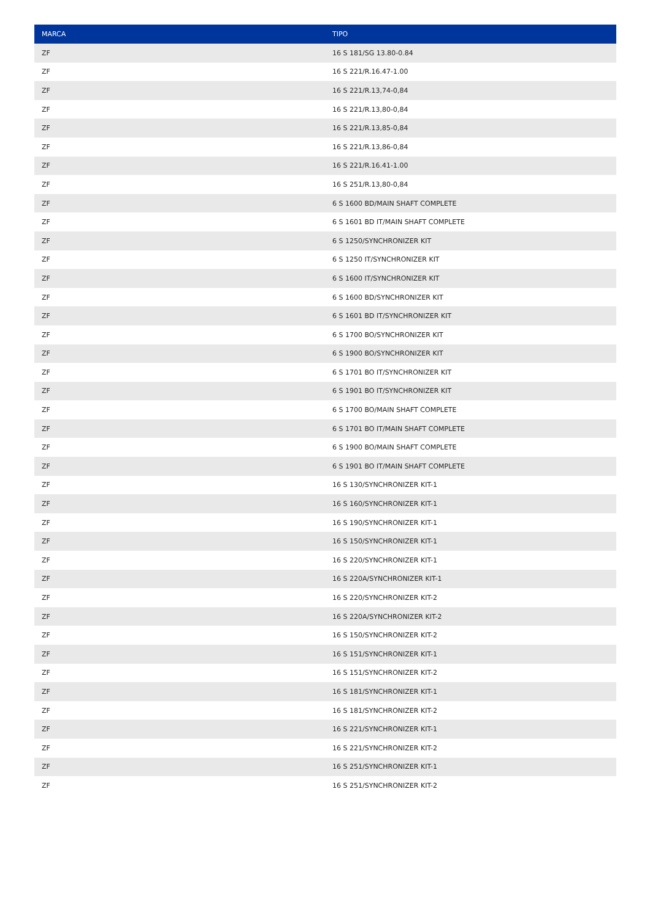| MARCA | TIPO |
| --- | --- |
| ZF | 16 S 181/SG 13.80-0.84 |
| ZF | 16 S 221/R.16.47-1.00 |
| ZF | 16 S 221/R.13,74-0,84 |
| ZF | 16 S 221/R.13,80-0,84 |
| ZF | 16 S 221/R.13,85-0,84 |
| ZF | 16 S 221/R.13,86-0,84 |
| ZF | 16 S 221/R.16.41-1.00 |
| ZF | 16 S 251/R.13,80-0,84 |
| ZF | 6 S 1600 BD/MAIN SHAFT COMPLETE |
| ZF | 6 S 1601 BD IT/MAIN SHAFT COMPLETE |
| ZF | 6 S 1250/SYNCHRONIZER KIT |
| ZF | 6 S 1250 IT/SYNCHRONIZER KIT |
| ZF | 6 S 1600 IT/SYNCHRONIZER KIT |
| ZF | 6 S 1600 BD/SYNCHRONIZER KIT |
| ZF | 6 S 1601 BD IT/SYNCHRONIZER KIT |
| ZF | 6 S 1700 BO/SYNCHRONIZER KIT |
| ZF | 6 S 1900 BO/SYNCHRONIZER KIT |
| ZF | 6 S 1701 BO IT/SYNCHRONIZER KIT |
| ZF | 6 S 1901 BO IT/SYNCHRONIZER KIT |
| ZF | 6 S 1700 BO/MAIN SHAFT COMPLETE |
| ZF | 6 S 1701 BO IT/MAIN SHAFT COMPLETE |
| ZF | 6 S 1900 BO/MAIN SHAFT COMPLETE |
| ZF | 6 S 1901 BO IT/MAIN SHAFT COMPLETE |
| ZF | 16 S 130/SYNCHRONIZER KIT-1 |
| ZF | 16 S 160/SYNCHRONIZER KIT-1 |
| ZF | 16 S 190/SYNCHRONIZER KIT-1 |
| ZF | 16 S 150/SYNCHRONIZER KIT-1 |
| ZF | 16 S 220/SYNCHRONIZER KIT-1 |
| ZF | 16 S 220A/SYNCHRONIZER KIT-1 |
| ZF | 16 S 220/SYNCHRONIZER KIT-2 |
| ZF | 16 S 220A/SYNCHRONIZER KIT-2 |
| ZF | 16 S 150/SYNCHRONIZER KIT-2 |
| ZF | 16 S 151/SYNCHRONIZER KIT-1 |
| ZF | 16 S 151/SYNCHRONIZER KIT-2 |
| ZF | 16 S 181/SYNCHRONIZER KIT-1 |
| ZF | 16 S 181/SYNCHRONIZER KIT-2 |
| ZF | 16 S 221/SYNCHRONIZER KIT-1 |
| ZF | 16 S 221/SYNCHRONIZER KIT-2 |
| ZF | 16 S 251/SYNCHRONIZER KIT-1 |
| ZF | 16 S 251/SYNCHRONIZER KIT-2 |